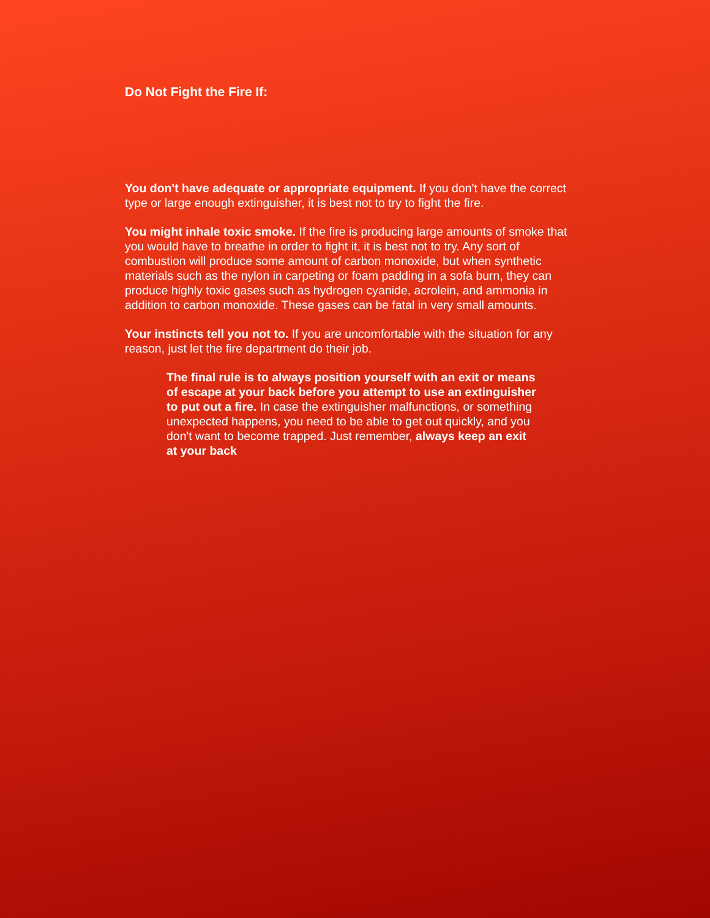Do Not Fight the Fire If:
You don't have adequate or appropriate equipment. If you don't have the correct type or large enough extinguisher, it is best not to try to fight the fire.
You might inhale toxic smoke. If the fire is producing large amounts of smoke that you would have to breathe in order to fight it, it is best not to try. Any sort of combustion will produce some amount of carbon monoxide, but when synthetic materials such as the nylon in carpeting or foam padding in a sofa burn, they can produce highly toxic gases such as hydrogen cyanide, acrolein, and ammonia in addition to carbon monoxide. These gases can be fatal in very small amounts.
Your instincts tell you not to. If you are uncomfortable with the situation for any reason, just let the fire department do their job.
The final rule is to always position yourself with an exit or means of escape at your back before you attempt to use an extinguisher to put out a fire. In case the extinguisher malfunctions, or something unexpected happens, you need to be able to get out quickly, and you don't want to become trapped. Just remember, always keep an exit at your back